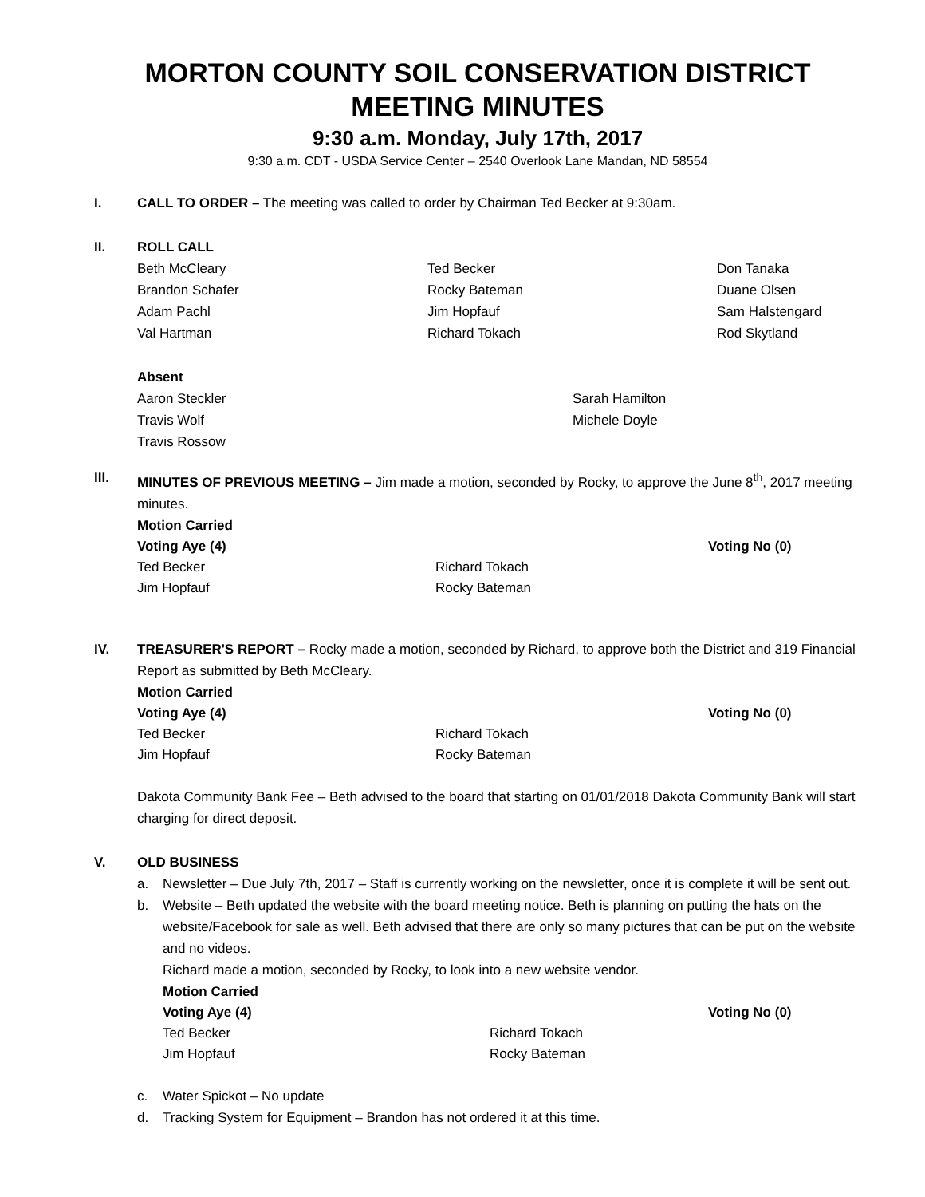MORTON COUNTY SOIL CONSERVATION DISTRICT MEETING MINUTES
9:30 a.m. Monday, July 17th, 2017
9:30 a.m. CDT - USDA Service Center – 2540 Overlook Lane Mandan, ND 58554
I. CALL TO ORDER – The meeting was called to order by Chairman Ted Becker at 9:30am.
II. ROLL CALL
Beth McCleary
Ted Becker
Don Tanaka
Brandon Schafer
Rocky Bateman
Duane Olsen
Adam Pachl
Jim Hopfauf
Sam Halstengard
Val Hartman
Richard Tokach
Rod Skytland
Absent
Aaron Steckler
Sarah Hamilton
Travis Wolf
Michele Doyle
Travis Rossow
III. MINUTES OF PREVIOUS MEETING – Jim made a motion, seconded by Rocky, to approve the June 8<sup>th</sup>, 2017 meeting minutes.
Motion Carried
Voting Aye (4)
Voting No (0)
Ted Becker
Richard Tokach
Jim Hopfauf
Rocky Bateman
IV. TREASURER'S REPORT – Rocky made a motion, seconded by Richard, to approve both the District and 319 Financial Report as submitted by Beth McCleary.
Motion Carried
Voting Aye (4)
Voting No (0)
Ted Becker
Richard Tokach
Jim Hopfauf
Rocky Bateman
Dakota Community Bank Fee – Beth advised to the board that starting on 01/01/2018 Dakota Community Bank will start charging for direct deposit.
V. OLD BUSINESS
a. Newsletter – Due July 7th, 2017 – Staff is currently working on the newsletter, once it is complete it will be sent out.
b. Website – Beth updated the website with the board meeting notice. Beth is planning on putting the hats on the website/Facebook for sale as well. Beth advised that there are only so many pictures that can be put on the website and no videos.
Richard made a motion, seconded by Rocky, to look into a new website vendor.
Motion Carried
Voting Aye (4)
Voting No (0)
Ted Becker
Richard Tokach
Jim Hopfauf
Rocky Bateman
c. Water Spickot – No update
d. Tracking System for Equipment – Brandon has not ordered it at this time.